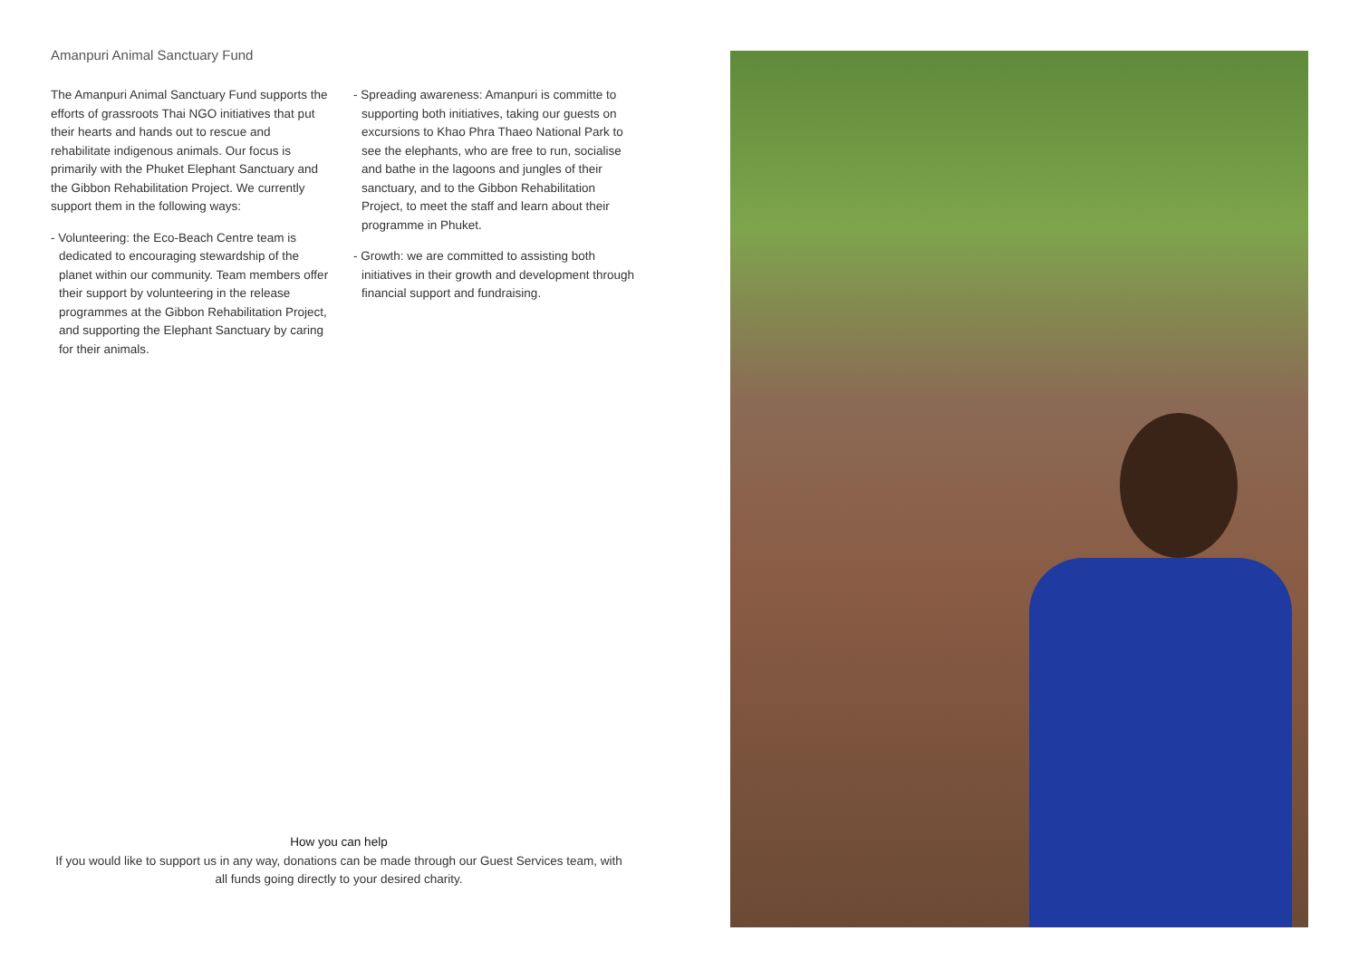Amanpuri Animal Sanctuary Fund
The Amanpuri Animal Sanctuary Fund supports the efforts of grassroots Thai NGO initiatives that put their hearts and hands out to rescue and rehabilitate indigenous animals. Our focus is primarily with the Phuket Elephant Sanctuary and the Gibbon Rehabilitation Project. We currently support them in the following ways:
- Volunteering: the Eco-Beach Centre team is dedicated to encouraging stewardship of the planet within our community. Team members offer their support by volunteering in the release programmes at the Gibbon Rehabilitation Project, and supporting the Elephant Sanctuary by caring for their animals.
- Spreading awareness: Amanpuri is committe to supporting both initiatives, taking our guests on excursions to Khao Phra Thaeo National Park to see the elephants, who are free to run, socialise and bathe in the lagoons and jungles of their sanctuary, and to the Gibbon Rehabilitation Project, to meet the staff and learn about their programme in Phuket.
- Growth: we are committed to assisting both initiatives in their growth and development through financial support and fundraising.
How you can help
If you would like to support us in any way, donations can be made through our Guest Services team, with all funds going directly to your desired charity.